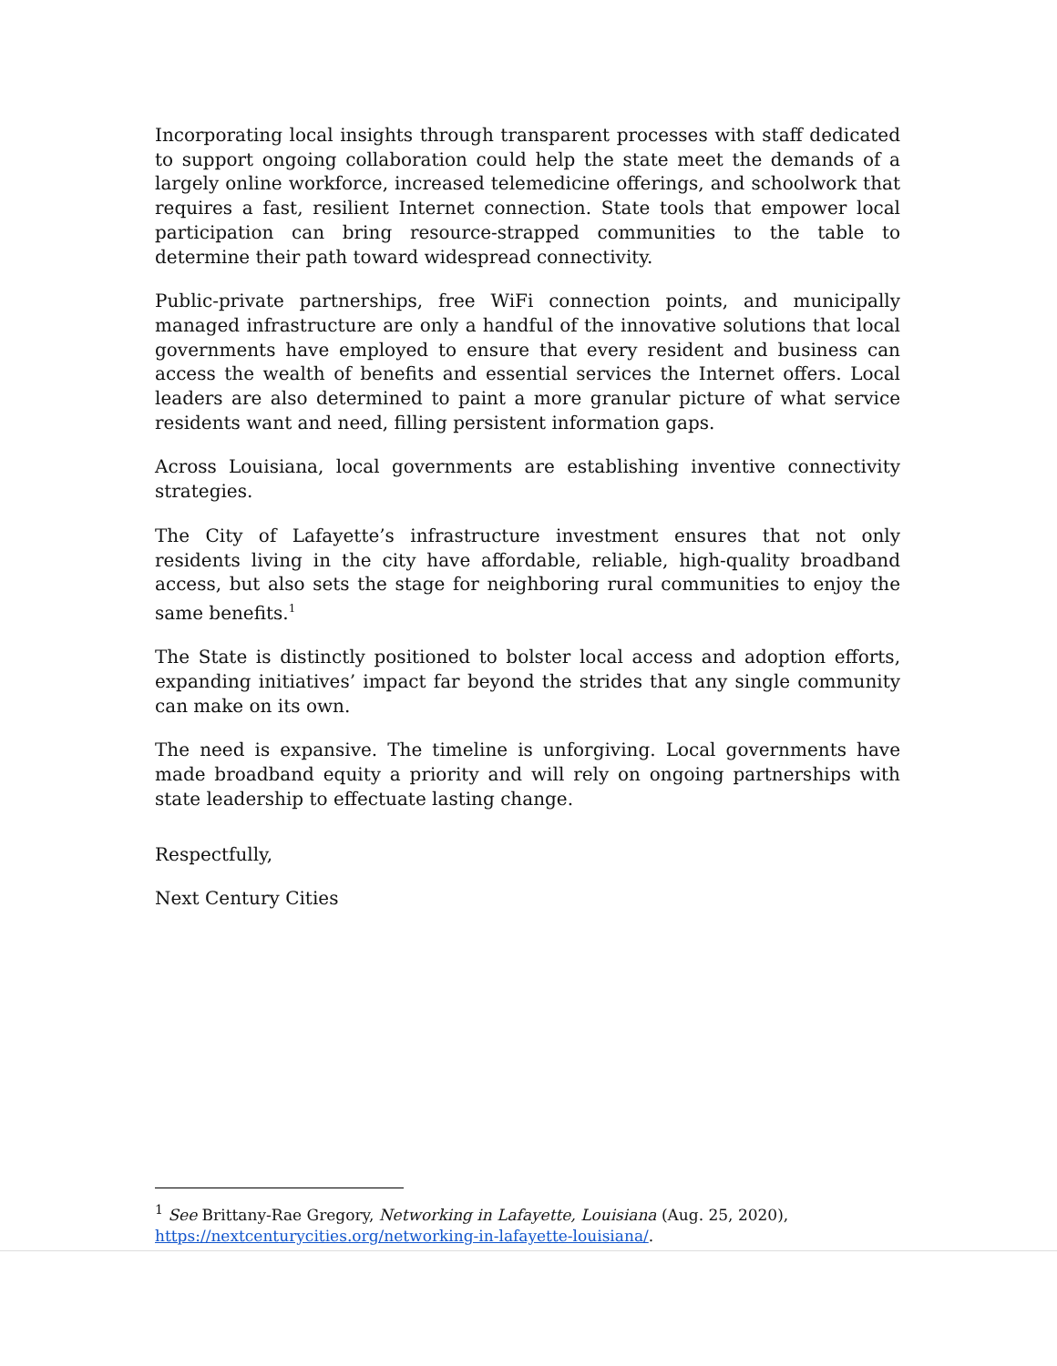Incorporating local insights through transparent processes with staff dedicated to support ongoing collaboration could help the state meet the demands of a largely online workforce, increased telemedicine offerings, and schoolwork that requires a fast, resilient Internet connection. State tools that empower local participation can bring resource-strapped communities to the table to determine their path toward widespread connectivity.
Public-private partnerships, free WiFi connection points, and municipally managed infrastructure are only a handful of the innovative solutions that local governments have employed to ensure that every resident and business can access the wealth of benefits and essential services the Internet offers. Local leaders are also determined to paint a more granular picture of what service residents want and need, filling persistent information gaps.
Across Louisiana, local governments are establishing inventive connectivity strategies.
The City of Lafayette’s infrastructure investment ensures that not only residents living in the city have affordable, reliable, high-quality broadband access, but also sets the stage for neighboring rural communities to enjoy the same benefits.<sup>1</sup>
The State is distinctly positioned to bolster local access and adoption efforts, expanding initiatives’ impact far beyond the strides that any single community can make on its own.
The need is expansive. The timeline is unforgiving. Local governments have made broadband equity a priority and will rely on ongoing partnerships with state leadership to effectuate lasting change.
Respectfully,
Next Century Cities
<sup>1</sup> See Brittany-Rae Gregory, Networking in Lafayette, Louisiana (Aug. 25, 2020), https://nextcenturycities.org/networking-in-lafayette-louisiana/.